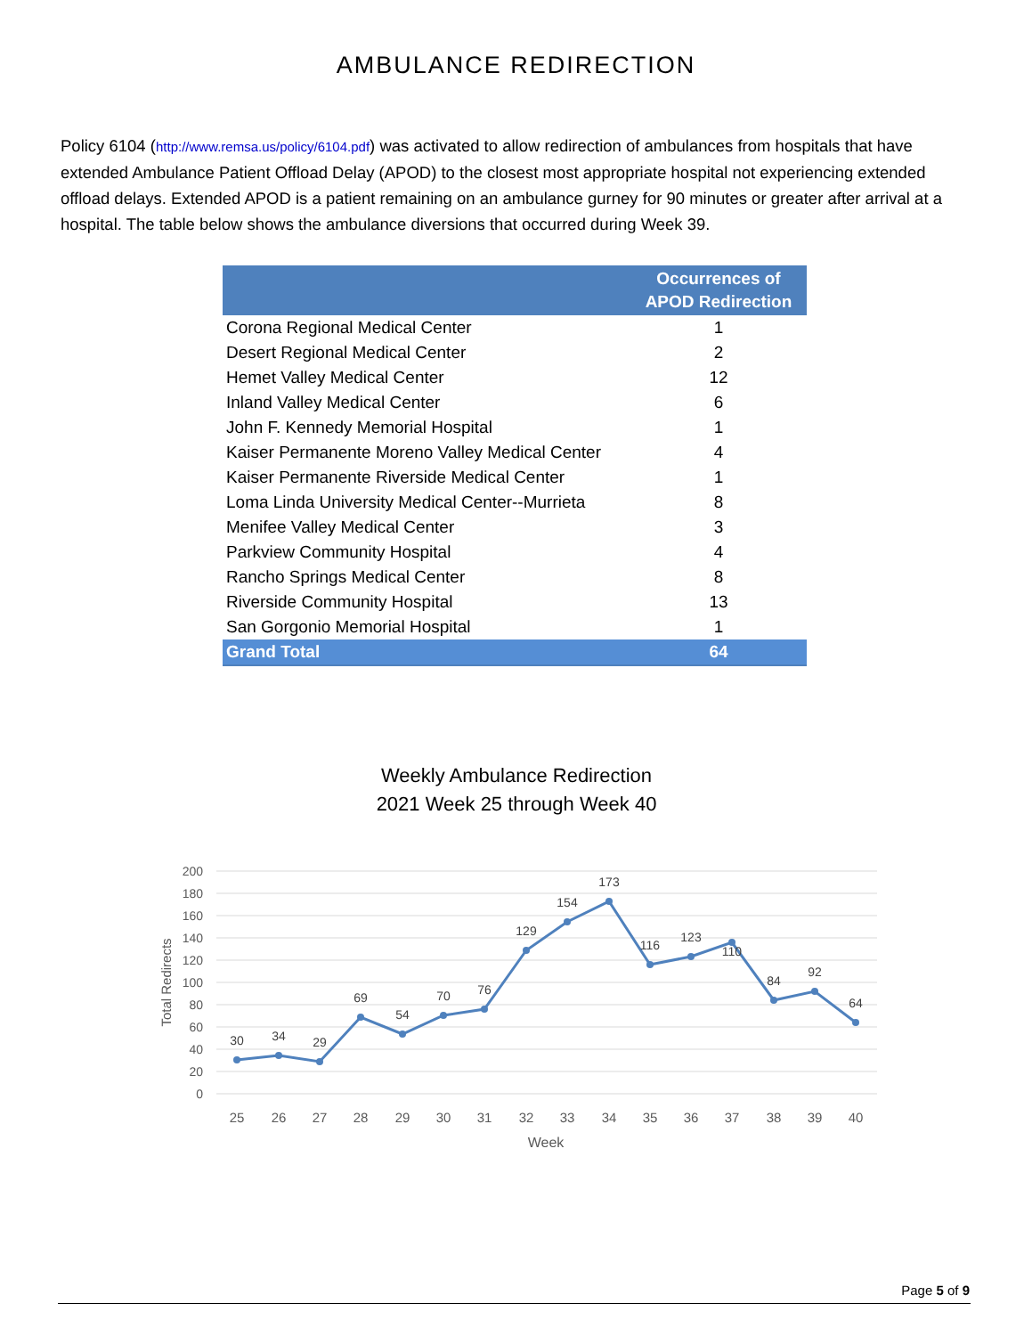AMBULANCE REDIRECTION
Policy 6104 (http://www.remsa.us/policy/6104.pdf) was activated to allow redirection of ambulances from hospitals that have extended Ambulance Patient Offload Delay (APOD) to the closest most appropriate hospital not experiencing extended offload delays. Extended APOD is a patient remaining on an ambulance gurney for 90 minutes or greater after arrival at a hospital. The table below shows the ambulance diversions that occurred during Week 39.
| | Occurrences of APOD Redirection |
| --- | --- |
| Corona Regional Medical Center | 1 |
| Desert Regional Medical Center | 2 |
| Hemet Valley Medical Center | 12 |
| Inland Valley Medical Center | 6 |
| John F. Kennedy Memorial Hospital | 1 |
| Kaiser Permanente Moreno Valley Medical Center | 4 |
| Kaiser Permanente Riverside Medical Center | 1 |
| Loma Linda University Medical Center--Murrieta | 8 |
| Menifee Valley Medical Center | 3 |
| Parkview Community Hospital | 4 |
| Rancho Springs Medical Center | 8 |
| Riverside Community Hospital | 13 |
| San Gorgonio Memorial Hospital | 1 |
| Grand Total | 64 |
Weekly Ambulance Redirection
2021 Week 25 through Week 40
200
180
160
140
120
100
80
60
40
20
0
Total Redirects
30
34
29
69
54
70
76
129
154
173
116
123
110
84
92
64
25
26
27
28
29
30
31
32
33
34
35
36
37
38
39
40
Week
Page 5 of 9